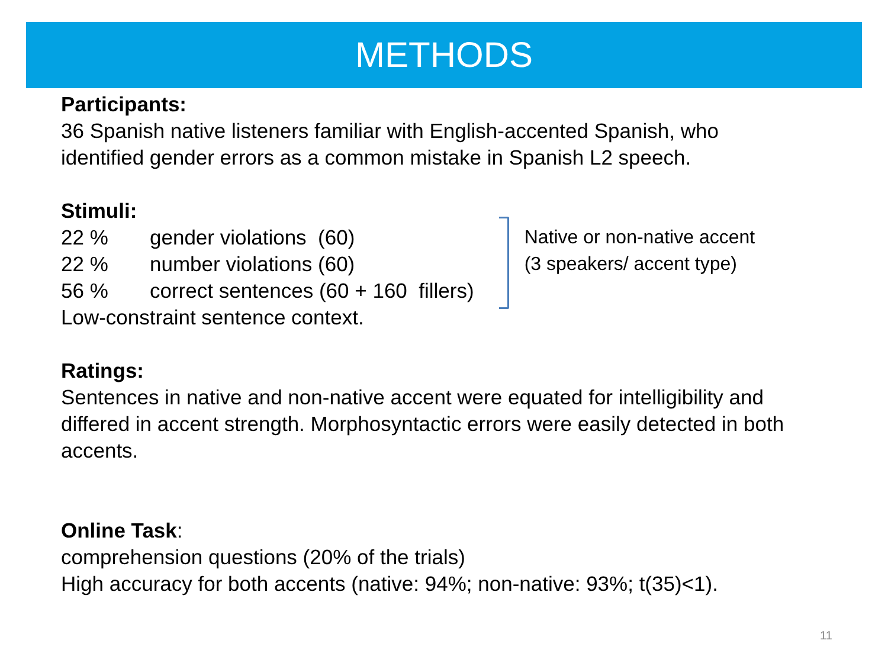METHODS
Participants:
36 Spanish native listeners familiar with English-accented Spanish, who
identified gender errors as a common mistake in Spanish L2 speech.
Stimuli:
22 % gender violations (60)
22 % number violations (60)
56 % correct sentences (60 + 160 fillers)
Low-constraint sentence context.
Native or non-native accent
(3 speakers/ accent type)
Ratings:
Sentences in native and non-native accent were equated for intelligibility and
differed in accent strength. Morphosyntactic errors were easily detected in both
accents.
Online Task:
comprehension questions (20% of the trials)
High accuracy for both accents (native: 94%; non-native: 93%; t(35)<1).
11